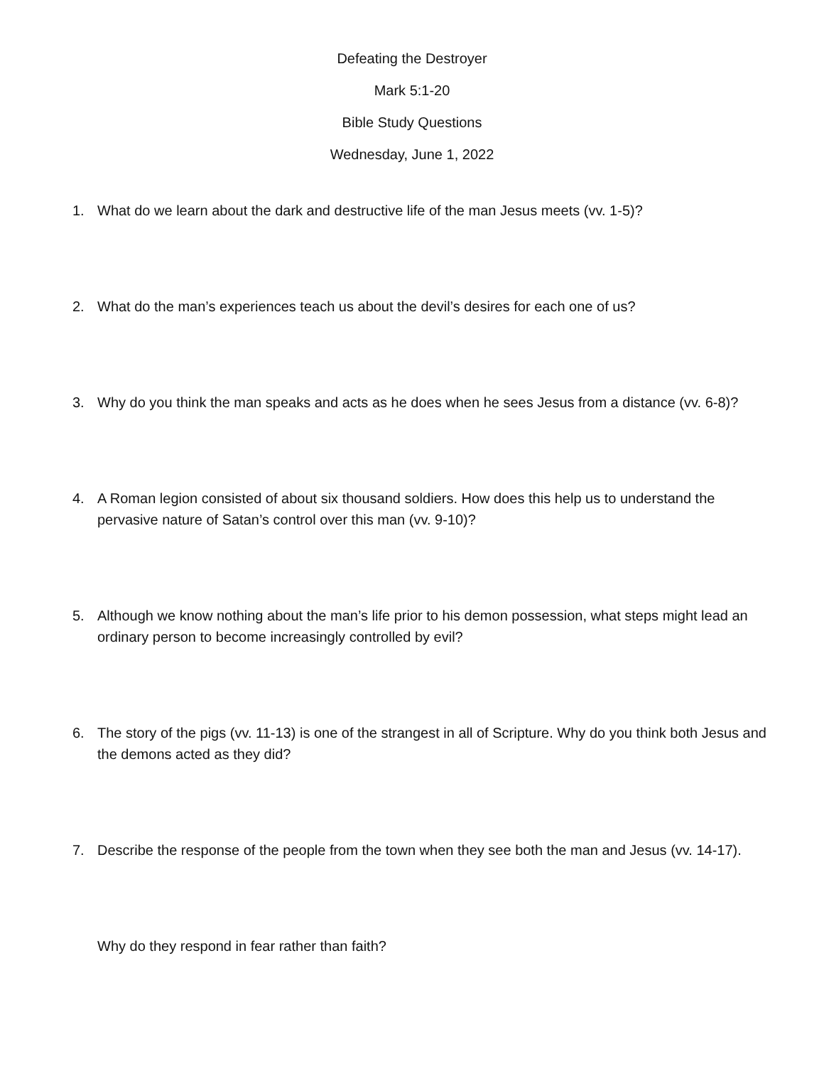Defeating the Destroyer
Mark 5:1-20
Bible Study Questions
Wednesday, June 1, 2022
1. What do we learn about the dark and destructive life of the man Jesus meets (vv. 1-5)?
2. What do the man’s experiences teach us about the devil’s desires for each one of us?
3. Why do you think the man speaks and acts as he does when he sees Jesus from a distance (vv. 6-8)?
4. A Roman legion consisted of about six thousand soldiers. How does this help us to understand the pervasive nature of Satan’s control over this man (vv. 9-10)?
5. Although we know nothing about the man’s life prior to his demon possession, what steps might lead an ordinary person to become increasingly controlled by evil?
6. The story of the pigs (vv. 11-13) is one of the strangest in all of Scripture. Why do you think both Jesus and the demons acted as they did?
7. Describe the response of the people from the town when they see both the man and Jesus (vv. 14-17).
Why do they respond in fear rather than faith?